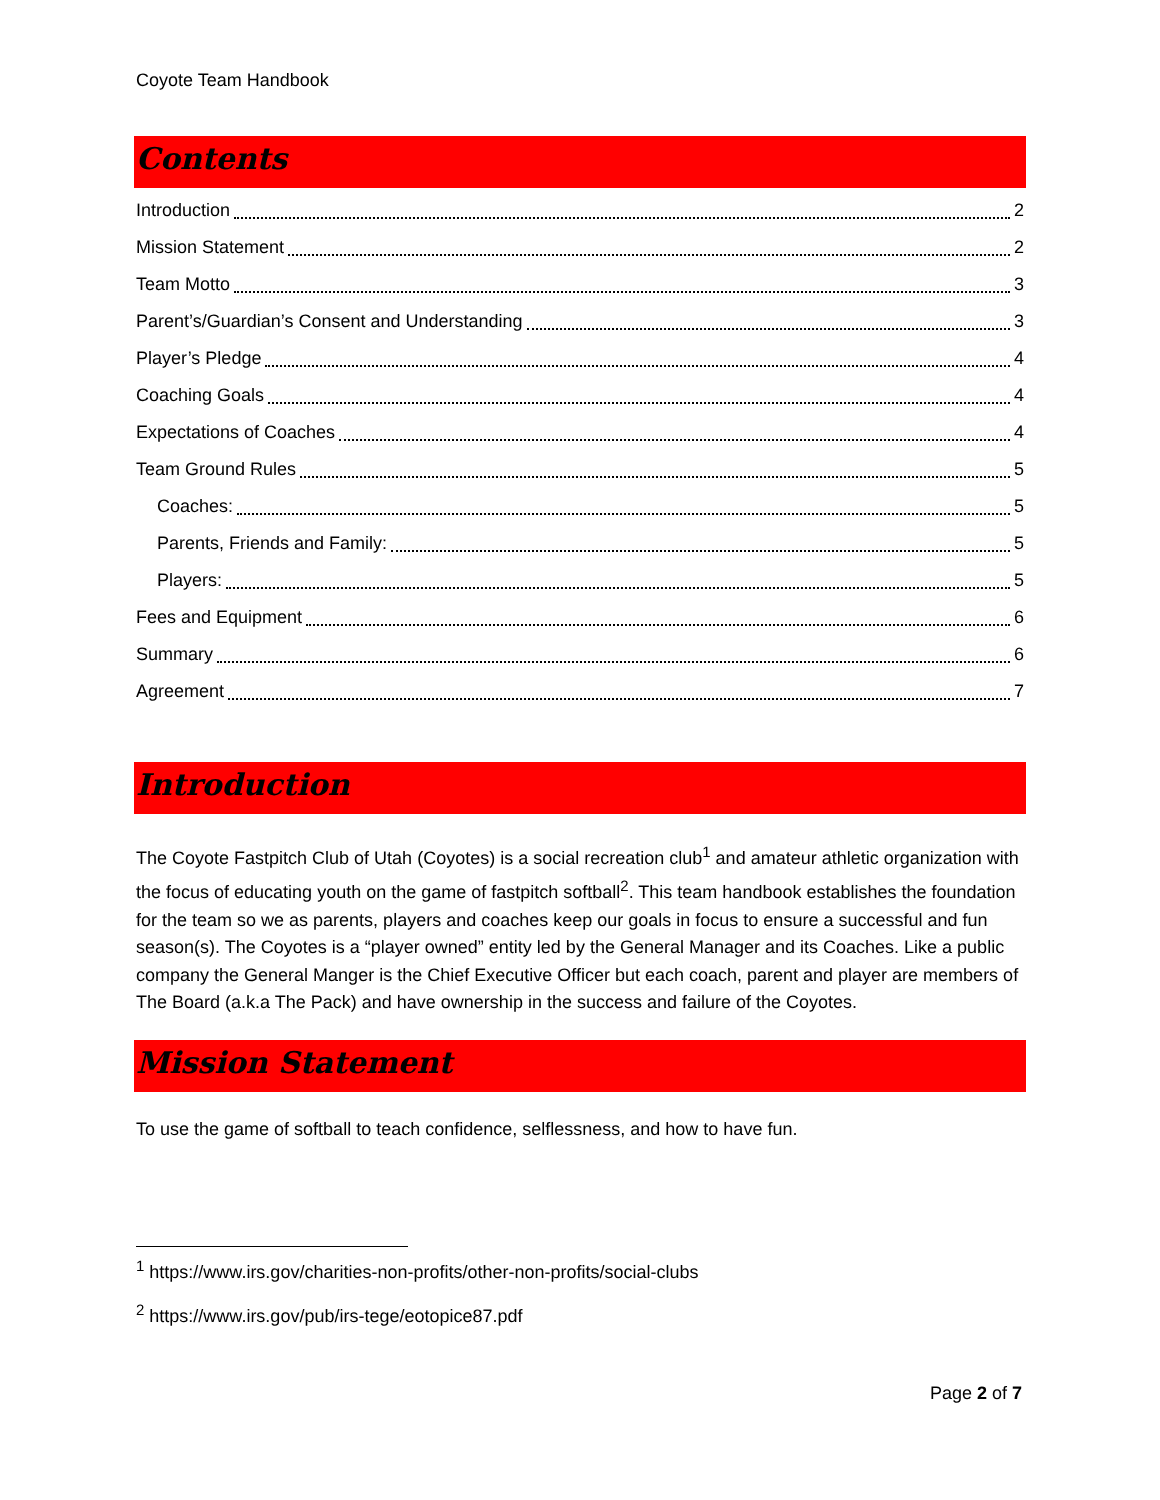Coyote Team Handbook
Contents
Introduction 2
Mission Statement 2
Team Motto 3
Parent’s/Guardian’s Consent and Understanding 3
Player’s Pledge 4
Coaching Goals 4
Expectations of Coaches 4
Team Ground Rules 5
Coaches: 5
Parents, Friends and Family: 5
Players: 5
Fees and Equipment 6
Summary 6
Agreement 7
Introduction
The Coyote Fastpitch Club of Utah (Coyotes) is a social recreation club<sup>1</sup> and amateur athletic organization with the focus of educating youth on the game of fastpitch softball<sup>2</sup>. This team handbook establishes the foundation for the team so we as parents, players and coaches keep our goals in focus to ensure a successful and fun season(s). The Coyotes is a “player owned” entity led by the General Manager and its Coaches. Like a public company the General Manger is the Chief Executive Officer but each coach, parent and player are members of The Board (a.k.a The Pack) and have ownership in the success and failure of the Coyotes.
Mission Statement
To use the game of softball to teach confidence, selflessness, and how to have fun.
<sup>1</sup> https://www.irs.gov/charities-non-profits/other-non-profits/social-clubs
<sup>2</sup> https://www.irs.gov/pub/irs-tege/eotopice87.pdf
Page 2 of 7